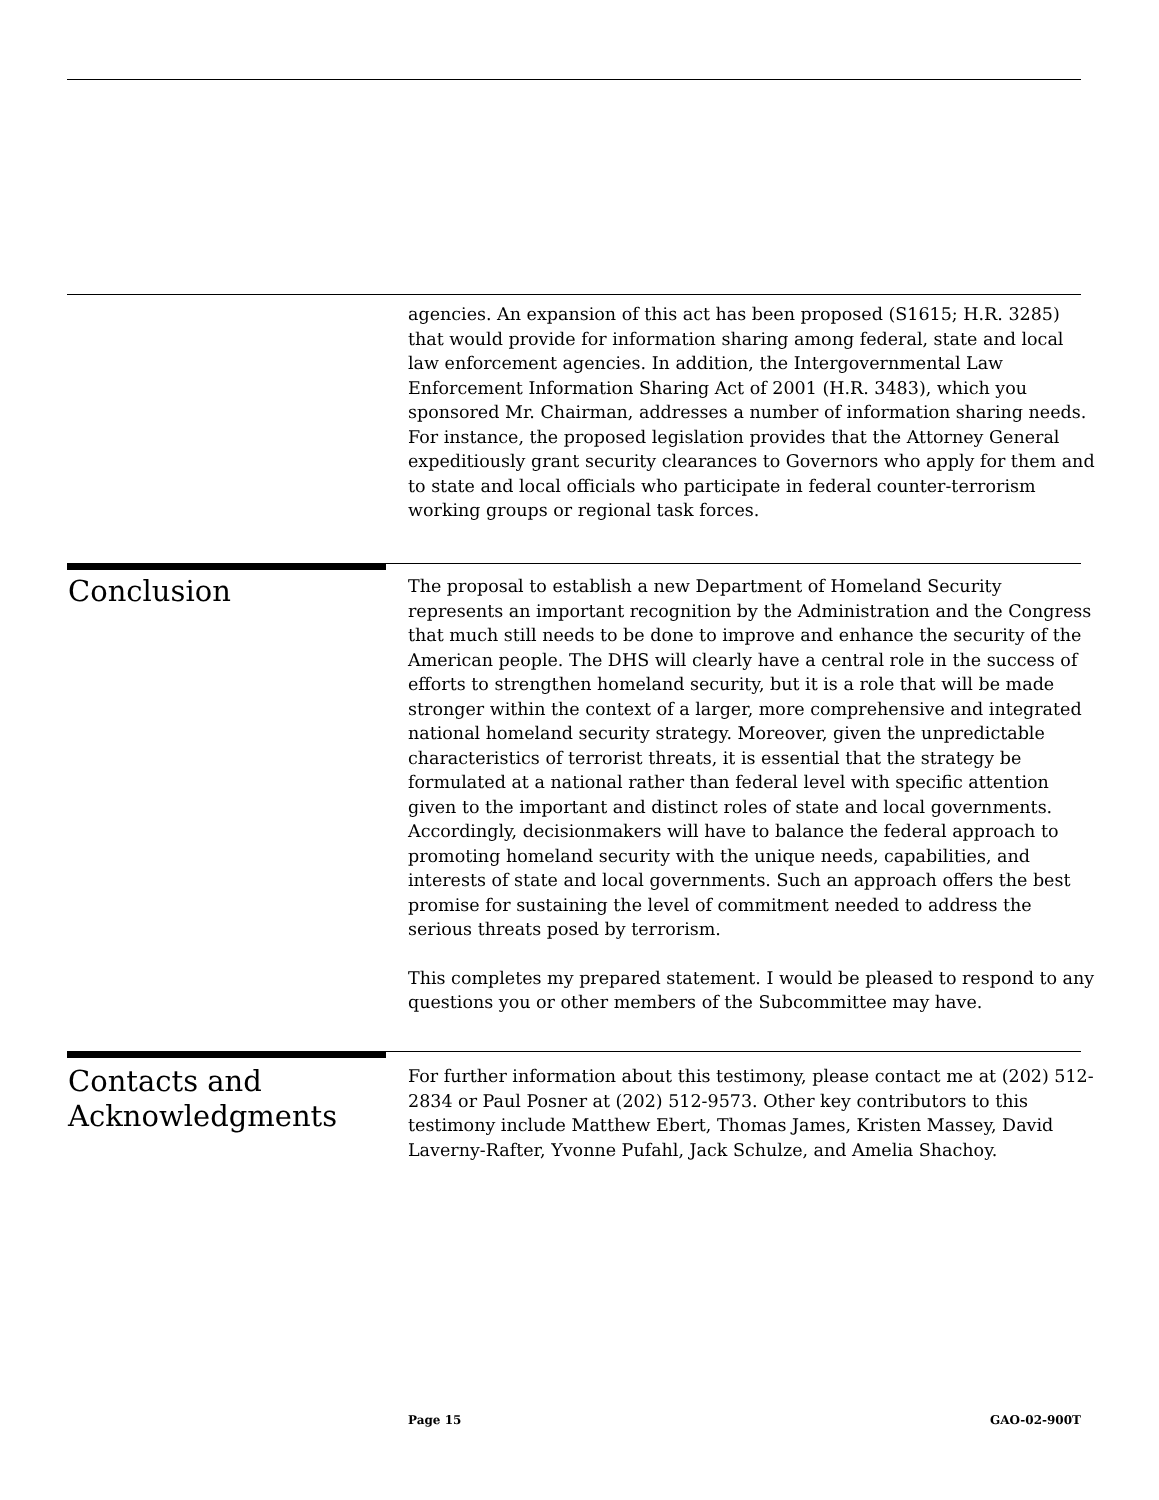agencies. An expansion of this act has been proposed (S1615; H.R. 3285) that would provide for information sharing among federal, state and local law enforcement agencies. In addition, the Intergovernmental Law Enforcement Information Sharing Act of 2001 (H.R. 3483), which you sponsored Mr. Chairman, addresses a number of information sharing needs. For instance, the proposed legislation provides that the Attorney General expeditiously grant security clearances to Governors who apply for them and to state and local officials who participate in federal counter-terrorism working groups or regional task forces.
Conclusion
The proposal to establish a new Department of Homeland Security represents an important recognition by the Administration and the Congress that much still needs to be done to improve and enhance the security of the American people. The DHS will clearly have a central role in the success of efforts to strengthen homeland security, but it is a role that will be made stronger within the context of a larger, more comprehensive and integrated national homeland security strategy. Moreover, given the unpredictable characteristics of terrorist threats, it is essential that the strategy be formulated at a national rather than federal level with specific attention given to the important and distinct roles of state and local governments. Accordingly, decisionmakers will have to balance the federal approach to promoting homeland security with the unique needs, capabilities, and interests of state and local governments. Such an approach offers the best promise for sustaining the level of commitment needed to address the serious threats posed by terrorism.
This completes my prepared statement. I would be pleased to respond to any questions you or other members of the Subcommittee may have.
Contacts and Acknowledgments
For further information about this testimony, please contact me at (202) 512-2834 or Paul Posner at (202) 512-9573. Other key contributors to this testimony include Matthew Ebert, Thomas James, Kristen Massey, David Laverny-Rafter, Yvonne Pufahl, Jack Schulze, and Amelia Shachoy.
Page 15 GAO-02-900T